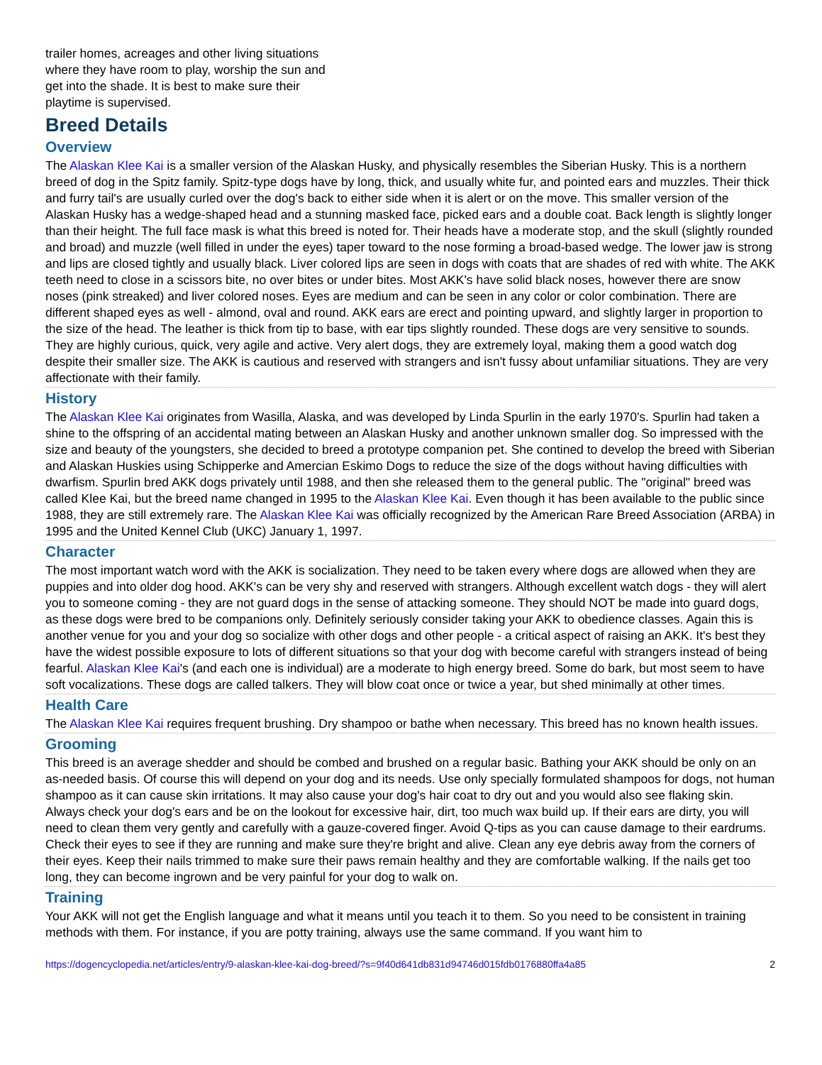trailer homes, acreages and other living situations where they have room to play, worship the sun and get into the shade. It is best to make sure their playtime is supervised.
Breed Details
Overview
The Alaskan Klee Kai is a smaller version of the Alaskan Husky, and physically resembles the Siberian Husky. This is a northern breed of dog in the Spitz family. Spitz-type dogs have by long, thick, and usually white fur, and pointed ears and muzzles. Their thick and furry tail's are usually curled over the dog's back to either side when it is alert or on the move. This smaller version of the Alaskan Husky has a wedge-shaped head and a stunning masked face, picked ears and a double coat. Back length is slightly longer than their height. The full face mask is what this breed is noted for. Their heads have a moderate stop, and the skull (slightly rounded and broad) and muzzle (well filled in under the eyes) taper toward to the nose forming a broad-based wedge. The lower jaw is strong and lips are closed tightly and usually black. Liver colored lips are seen in dogs with coats that are shades of red with white. The AKK teeth need to close in a scissors bite, no over bites or under bites. Most AKK's have solid black noses, however there are snow noses (pink streaked) and liver colored noses. Eyes are medium and can be seen in any color or color combination. There are different shaped eyes as well - almond, oval and round. AKK ears are erect and pointing upward, and slightly larger in proportion to the size of the head. The leather is thick from tip to base, with ear tips slightly rounded. These dogs are very sensitive to sounds. They are highly curious, quick, very agile and active. Very alert dogs, they are extremely loyal, making them a good watch dog despite their smaller size. The AKK is cautious and reserved with strangers and isn't fussy about unfamiliar situations. They are very affectionate with their family.
History
The Alaskan Klee Kai originates from Wasilla, Alaska, and was developed by Linda Spurlin in the early 1970's. Spurlin had taken a shine to the offspring of an accidental mating between an Alaskan Husky and another unknown smaller dog. So impressed with the size and beauty of the youngsters, she decided to breed a prototype companion pet. She contined to develop the breed with Siberian and Alaskan Huskies using Schipperke and Amercian Eskimo Dogs to reduce the size of the dogs without having difficulties with dwarfism. Spurlin bred AKK dogs privately until 1988, and then she released them to the general public. The "original" breed was called Klee Kai, but the breed name changed in 1995 to the Alaskan Klee Kai. Even though it has been available to the public since 1988, they are still extremely rare. The Alaskan Klee Kai was officially recognized by the American Rare Breed Association (ARBA) in 1995 and the United Kennel Club (UKC) January 1, 1997.
Character
The most important watch word with the AKK is socialization. They need to be taken every where dogs are allowed when they are puppies and into older dog hood. AKK's can be very shy and reserved with strangers. Although excellent watch dogs - they will alert you to someone coming - they are not guard dogs in the sense of attacking someone. They should NOT be made into guard dogs, as these dogs were bred to be companions only. Definitely seriously consider taking your AKK to obedience classes. Again this is another venue for you and your dog so socialize with other dogs and other people - a critical aspect of raising an AKK. It's best they have the widest possible exposure to lots of different situations so that your dog with become careful with strangers instead of being fearful. Alaskan Klee Kai's (and each one is individual) are a moderate to high energy breed. Some do bark, but most seem to have soft vocalizations. These dogs are called talkers. They will blow coat once or twice a year, but shed minimally at other times.
Health Care
The Alaskan Klee Kai requires frequent brushing. Dry shampoo or bathe when necessary. This breed has no known health issues.
Grooming
This breed is an average shedder and should be combed and brushed on a regular basic. Bathing your AKK should be only on an as-needed basis. Of course this will depend on your dog and its needs. Use only specially formulated shampoos for dogs, not human shampoo as it can cause skin irritations. It may also cause your dog's hair coat to dry out and you would also see flaking skin. Always check your dog's ears and be on the lookout for excessive hair, dirt, too much wax build up. If their ears are dirty, you will need to clean them very gently and carefully with a gauze-covered finger. Avoid Q-tips as you can cause damage to their eardrums. Check their eyes to see if they are running and make sure they're bright and alive. Clean any eye debris away from the corners of their eyes. Keep their nails trimmed to make sure their paws remain healthy and they are comfortable walking. If the nails get too long, they can become ingrown and be very painful for your dog to walk on.
Training
Your AKK will not get the English language and what it means until you teach it to them. So you need to be consistent in training methods with them. For instance, if you are potty training, always use the same command. If you want him to
https://dogencyclopedia.net/articles/entry/9-alaskan-klee-kai-dog-breed/?s=9f40d641db831d94746d015fdb0176880ffa4a85 2